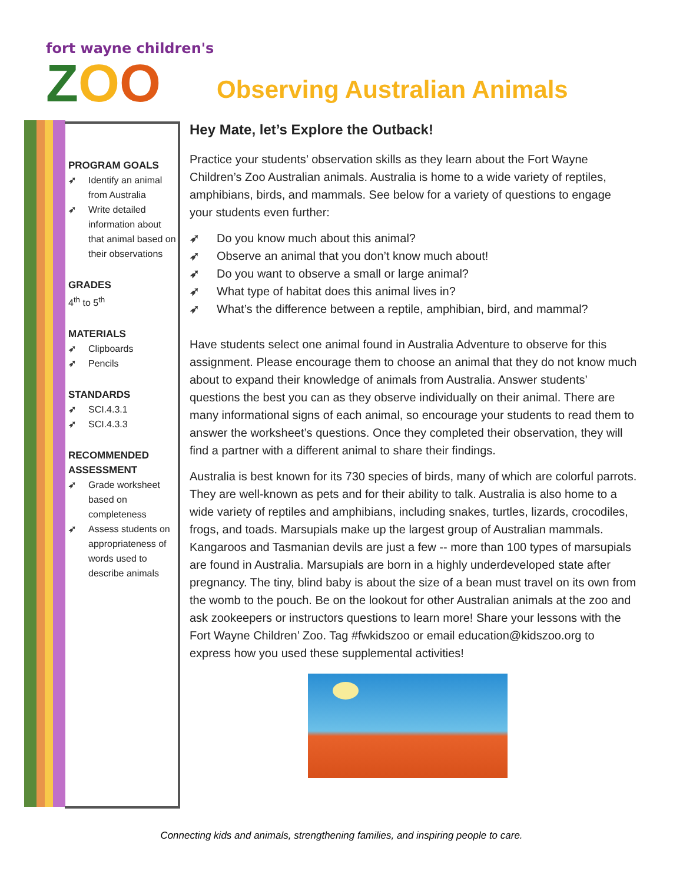fort wayne children's
ZOO
Observing Australian Animals
PROGRAM GOALS
➶ Identify an animal from Australia
➶ Write detailed information about that animal based on their observations
GRADES
4<sup>th</sup> to 5<sup>th</sup>
MATERIALS
➶ Clipboards
➶ Pencils
STANDARDS
➶ SCI.4.3.1
➶ SCI.4.3.3
RECOMMENDED ASSESSMENT
➶ Grade worksheet based on completeness
➶ Assess students on appropriateness of words used to describe animals
Hey Mate, let’s Explore the Outback!
Practice your students’ observation skills as they learn about the Fort Wayne Children’s Zoo Australian animals. Australia is home to a wide variety of reptiles, amphibians, birds, and mammals. See below for a variety of questions to engage your students even further:
➶ Do you know much about this animal?
➶ Observe an animal that you don’t know much about!
➶ Do you want to observe a small or large animal?
➶ What type of habitat does this animal lives in?
➶ What’s the difference between a reptile, amphibian, bird, and mammal?
Have students select one animal found in Australia Adventure to observe for this assignment. Please encourage them to choose an animal that they do not know much about to expand their knowledge of animals from Australia. Answer students’ questions the best you can as they observe individually on their animal. There are many informational signs of each animal, so encourage your students to read them to answer the worksheet’s questions. Once they completed their observation, they will find a partner with a different animal to share their findings.
Australia is best known for its 730 species of birds, many of which are colorful parrots. They are well-known as pets and for their ability to talk. Australia is also home to a wide variety of reptiles and amphibians, including snakes, turtles, lizards, crocodiles, frogs, and toads. Marsupials make up the largest group of Australian mammals. Kangaroos and Tasmanian devils are just a few -- more than 100 types of marsupials are found in Australia. Marsupials are born in a highly underdeveloped state after pregnancy. The tiny, blind baby is about the size of a bean must travel on its own from the womb to the pouch. Be on the lookout for other Australian animals at the zoo and ask zookeepers or instructors questions to learn more! Share your lessons with the Fort Wayne Children’ Zoo. Tag #fwkidszoo or email education@kidszoo.org to express how you used these supplemental activities!
Connecting kids and animals, strengthening families, and inspiring people to care.